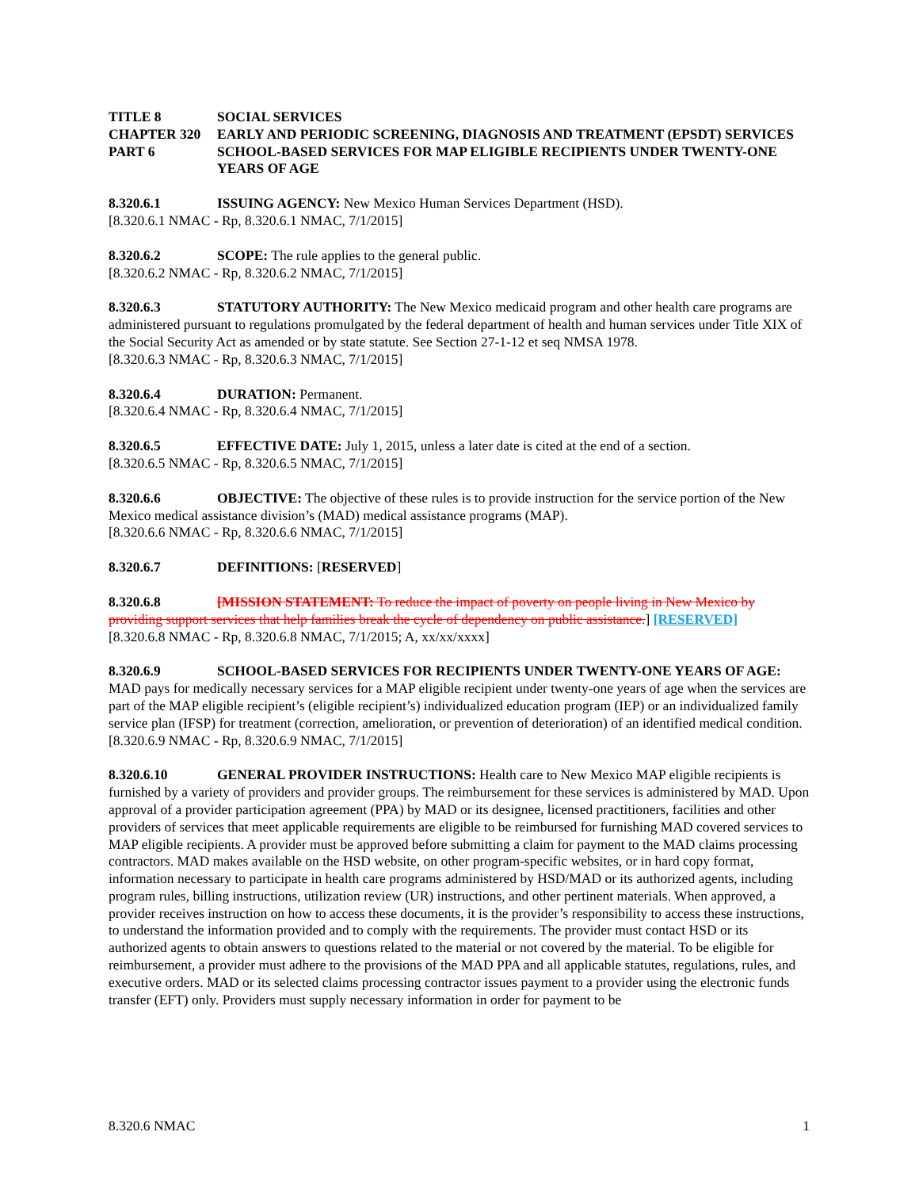TITLE 8 SOCIAL SERVICES
CHAPTER 320 EARLY AND PERIODIC SCREENING, DIAGNOSIS AND TREATMENT (EPSDT) SERVICES
PART 6 SCHOOL-BASED SERVICES FOR MAP ELIGIBLE RECIPIENTS UNDER TWENTY-ONE YEARS OF AGE
8.320.6.1 ISSUING AGENCY: New Mexico Human Services Department (HSD).
[8.320.6.1 NMAC - Rp, 8.320.6.1 NMAC, 7/1/2015]
8.320.6.2 SCOPE: The rule applies to the general public.
[8.320.6.2 NMAC - Rp, 8.320.6.2 NMAC, 7/1/2015]
8.320.6.3 STATUTORY AUTHORITY: The New Mexico medicaid program and other health care programs are administered pursuant to regulations promulgated by the federal department of health and human services under Title XIX of the Social Security Act as amended or by state statute. See Section 27-1-12 et seq NMSA 1978.
[8.320.6.3 NMAC - Rp, 8.320.6.3 NMAC, 7/1/2015]
8.320.6.4 DURATION: Permanent.
[8.320.6.4 NMAC - Rp, 8.320.6.4 NMAC, 7/1/2015]
8.320.6.5 EFFECTIVE DATE: July 1, 2015, unless a later date is cited at the end of a section.
[8.320.6.5 NMAC - Rp, 8.320.6.5 NMAC, 7/1/2015]
8.320.6.6 OBJECTIVE: The objective of these rules is to provide instruction for the service portion of the New Mexico medical assistance division’s (MAD) medical assistance programs (MAP).
[8.320.6.6 NMAC - Rp, 8.320.6.6 NMAC, 7/1/2015]
8.320.6.7 DEFINITIONS: [RESERVED]
8.320.6.8 [MISSION STATEMENT: To reduce the impact of poverty on people living in New Mexico by providing support services that help families break the cycle of dependency on public assistance.] [RESERVED]
[8.320.6.8 NMAC - Rp, 8.320.6.8 NMAC, 7/1/2015; A, xx/xx/xxxx]
8.320.6.9 SCHOOL-BASED SERVICES FOR RECIPIENTS UNDER TWENTY-ONE YEARS OF AGE: MAD pays for medically necessary services for a MAP eligible recipient under twenty-one years of age when the services are part of the MAP eligible recipient’s (eligible recipient’s) individualized education program (IEP) or an individualized family service plan (IFSP) for treatment (correction, amelioration, or prevention of deterioration) of an identified medical condition.
[8.320.6.9 NMAC - Rp, 8.320.6.9 NMAC, 7/1/2015]
8.320.6.10 GENERAL PROVIDER INSTRUCTIONS: Health care to New Mexico MAP eligible recipients is furnished by a variety of providers and provider groups. The reimbursement for these services is administered by MAD. Upon approval of a provider participation agreement (PPA) by MAD or its designee, licensed practitioners, facilities and other providers of services that meet applicable requirements are eligible to be reimbursed for furnishing MAD covered services to MAP eligible recipients. A provider must be approved before submitting a claim for payment to the MAD claims processing contractors. MAD makes available on the HSD website, on other program-specific websites, or in hard copy format, information necessary to participate in health care programs administered by HSD/MAD or its authorized agents, including program rules, billing instructions, utilization review (UR) instructions, and other pertinent materials. When approved, a provider receives instruction on how to access these documents, it is the provider’s responsibility to access these instructions, to understand the information provided and to comply with the requirements. The provider must contact HSD or its authorized agents to obtain answers to questions related to the material or not covered by the material. To be eligible for reimbursement, a provider must adhere to the provisions of the MAD PPA and all applicable statutes, regulations, rules, and executive orders. MAD or its selected claims processing contractor issues payment to a provider using the electronic funds transfer (EFT) only. Providers must supply necessary information in order for payment to be
8.320.6 NMAC 1